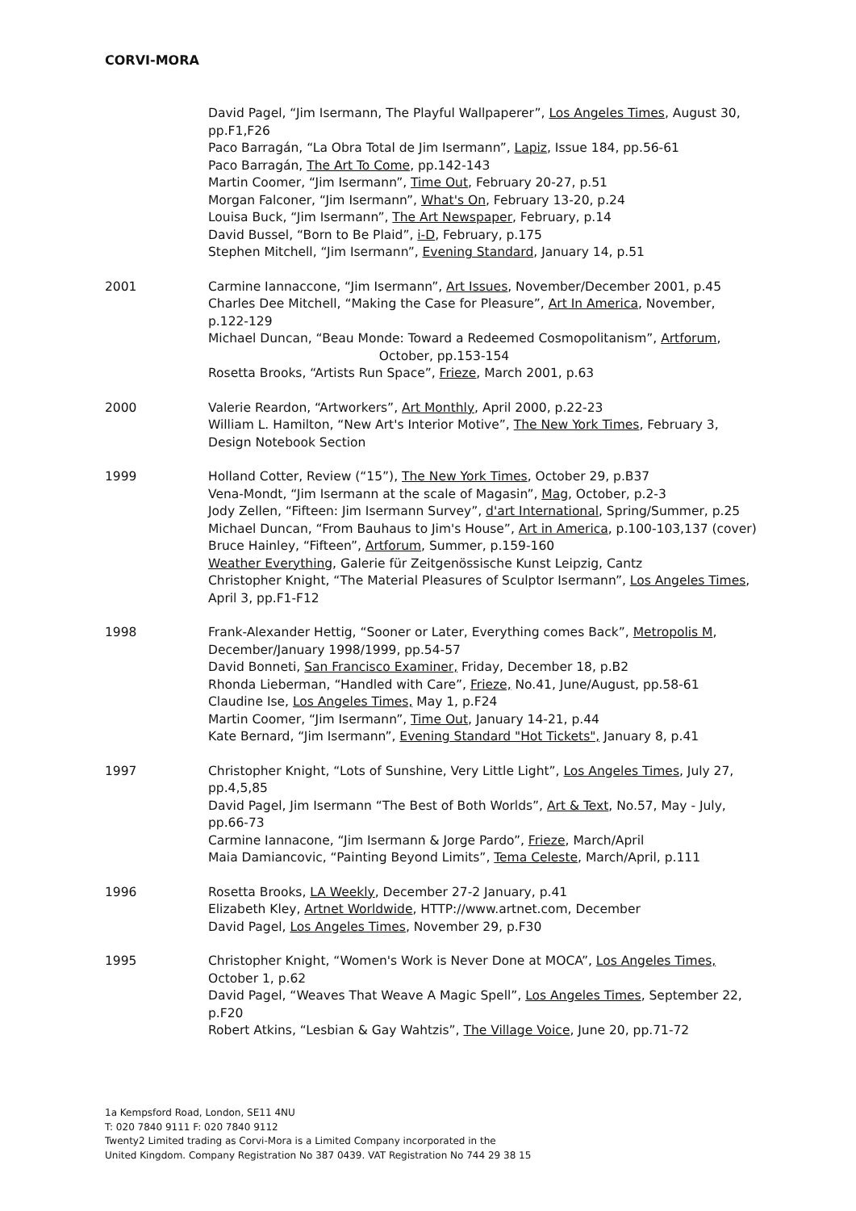CORVI-MORA
David Pagel, “Jim Isermann, The Playful Wallpaperer”, Los Angeles Times, August 30, pp.F1,F26
Paco Barragán, “La Obra Total de Jim Isermann”, Lapiz, Issue 184, pp.56-61
Paco Barragán, The Art To Come, pp.142-143
Martin Coomer, “Jim Isermann”, Time Out, February 20-27, p.51
Morgan Falconer, “Jim Isermann”, What's On, February 13-20, p.24
Louisa Buck, “Jim Isermann”, The Art Newspaper, February, p.14
David Bussel, “Born to Be Plaid”, i-D, February, p.175
Stephen Mitchell, “Jim Isermann”, Evening Standard, January 14, p.51
2001 Carmine Iannaccone, “Jim Isermann”, Art Issues, November/December 2001, p.45
Charles Dee Mitchell, “Making the Case for Pleasure”, Art In America, November, p.122-129
Michael Duncan, “Beau Monde: Toward a Redeemed Cosmopolitanism”, Artforum, October, pp.153-154
Rosetta Brooks, “Artists Run Space”, Frieze, March 2001, p.63
2000 Valerie Reardon, “Artworkers”, Art Monthly, April 2000, p.22-23
William L. Hamilton, “New Art's Interior Motive”, The New York Times, February 3, Design Notebook Section
1999 Holland Cotter, Review (“15”), The New York Times, October 29, p.B37
Vena-Mondt, “Jim Isermann at the scale of Magasin”, Mag, October, p.2-3
Jody Zellen, “Fifteen: Jim Isermann Survey”, d'art International, Spring/Summer, p.25
Michael Duncan, “From Bauhaus to Jim's House”, Art in America, p.100-103,137 (cover)
Bruce Hainley, “Fifteen”, Artforum, Summer, p.159-160
Weather Everything, Galerie für Zeitgenössische Kunst Leipzig, Cantz
Christopher Knight, “The Material Pleasures of Sculptor Isermann”, Los Angeles Times, April 3, pp.F1-F12
1998 Frank-Alexander Hettig, “Sooner or Later, Everything comes Back”, Metropolis M, December/January 1998/1999, pp.54-57
David Bonneti, San Francisco Examiner, Friday, December 18, p.B2
Rhonda Lieberman, “Handled with Care”, Frieze, No.41, June/August, pp.58-61
Claudine Ise, Los Angeles Times, May 1, p.F24
Martin Coomer, “Jim Isermann”, Time Out, January 14-21, p.44
Kate Bernard, “Jim Isermann”, Evening Standard "Hot Tickets", January 8, p.41
1997 Christopher Knight, “Lots of Sunshine, Very Little Light”, Los Angeles Times, July 27, pp.4,5,85
David Pagel, Jim Isermann “The Best of Both Worlds”, Art & Text, No.57, May - July, pp.66-73
Carmine Iannacone, “Jim Isermann & Jorge Pardo”, Frieze, March/April
Maia Damiancovic, “Painting Beyond Limits”, Tema Celeste, March/April, p.111
1996 Rosetta Brooks, LA Weekly, December 27-2 January, p.41
Elizabeth Kley, Artnet Worldwide, HTTP://www.artnet.com, December
David Pagel, Los Angeles Times, November 29, p.F30
1995 Christopher Knight, “Women's Work is Never Done at MOCA”, Los Angeles Times, October 1, p.62
David Pagel, “Weaves That Weave A Magic Spell”, Los Angeles Times, September 22, p.F20
Robert Atkins, “Lesbian & Gay Wahtzis”, The Village Voice, June 20, pp.71-72
1a Kempsford Road, London, SE11 4NU
T: 020 7840 9111 F: 020 7840 9112
Twenty2 Limited trading as Corvi-Mora is a Limited Company incorporated in the
United Kingdom. Company Registration No 387 0439. VAT Registration No 744 29 38 15